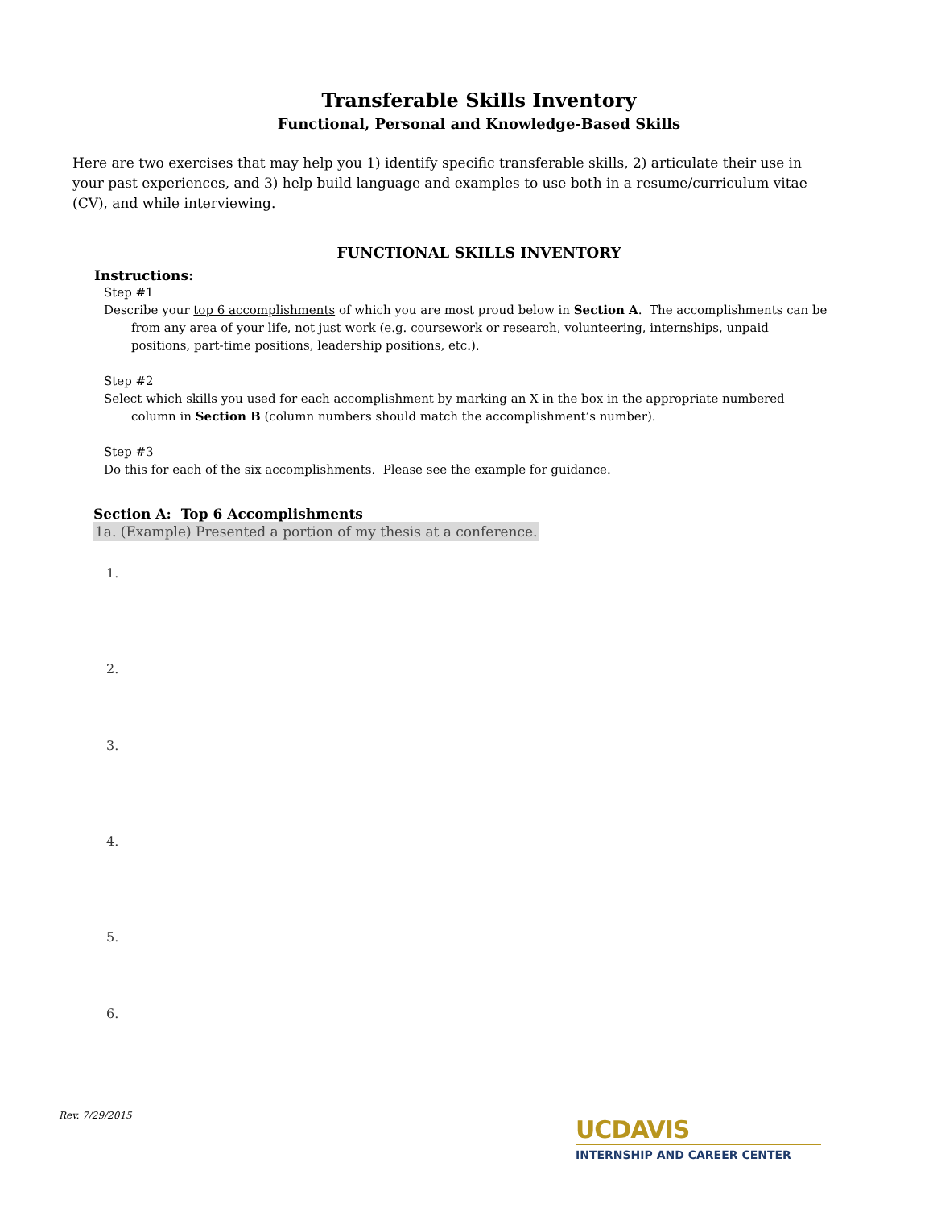Transferable Skills Inventory
Functional, Personal and Knowledge-Based Skills
Here are two exercises that may help you 1) identify specific transferable skills, 2) articulate their use in your past experiences, and 3) help build language and examples to use both in a resume/curriculum vitae (CV), and while interviewing.
FUNCTIONAL SKILLS INVENTORY
Instructions:
Step #1
Describe your top 6 accomplishments of which you are most proud below in Section A. The accomplishments can be from any area of your life, not just work (e.g. coursework or research, volunteering, internships, unpaid positions, part-time positions, leadership positions, etc.).
Step #2
Select which skills you used for each accomplishment by marking an X in the box in the appropriate numbered column in Section B (column numbers should match the accomplishment’s number).
Step #3
Do this for each of the six accomplishments. Please see the example for guidance.
Section A: Top 6 Accomplishments
1a. (Example) Presented a portion of my thesis at a conference.
1.
2.
3.
4.
5.
6.
Rev. 7/29/2015
UCDAVIS
INTERNSHIP AND CAREER CENTER